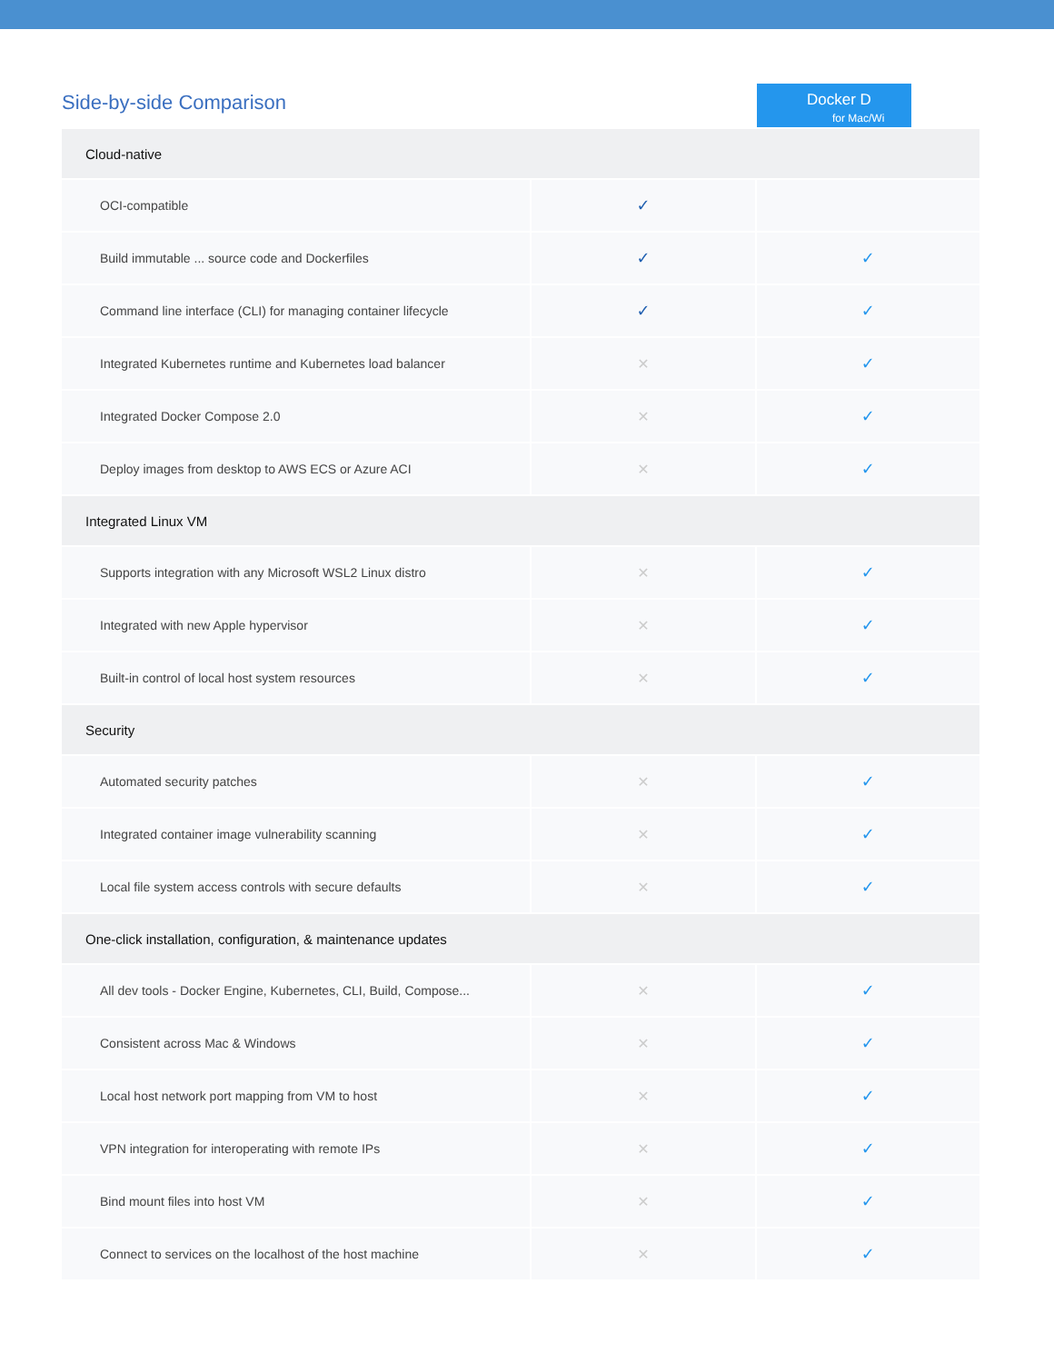Side-by-side Comparison
Docker D
for Mac/Wi
| Cloud-native | | |
| OCI-compatible | ✓ | |
| Build immutable ... source code and Dockerfiles | ✓ | ✓ |
| Command line interface (CLI) for managing container lifecycle | ✓ | ✓ |
| Integrated Kubernetes runtime and Kubernetes load balancer | ✕ | ✓ |
| Integrated Docker Compose 2.0 | ✕ | ✓ |
| Deploy images from desktop to AWS ECS or Azure ACI | ✕ | ✓ |
| Integrated Linux VM | | |
| Supports integration with any Microsoft WSL2 Linux distro | ✕ | ✓ |
| Integrated with new Apple hypervisor | ✕ | ✓ |
| Built-in control of local host system resources | ✕ | ✓ |
| Security | | |
| Automated security patches | ✕ | ✓ |
| Integrated container image vulnerability scanning | ✕ | ✓ |
| Local file system access controls with secure defaults | ✕ | ✓ |
| One-click installation, configuration, & maintenance updates | | |
| All dev tools - Docker Engine, Kubernetes, CLI, Build, Compose... | ✕ | ✓ |
| Consistent across Mac & Windows | ✕ | ✓ |
| Local host network port mapping from VM to host | ✕ | ✓ |
| VPN integration for interoperating with remote IPs | ✕ | ✓ |
| Bind mount files into host VM | ✕ | ✓ |
| Connect to services on the localhost of the host machine | ✕ | ✓ |